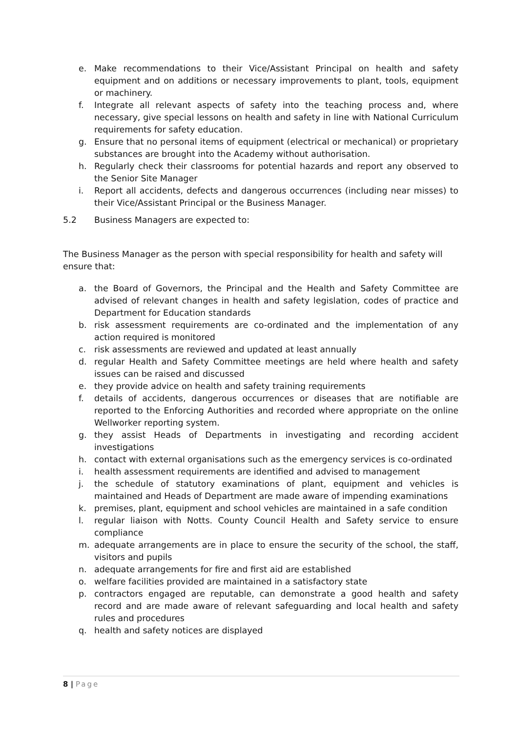e. Make recommendations to their Vice/Assistant Principal on health and safety equipment and on additions or necessary improvements to plant, tools, equipment or machinery.
f. Integrate all relevant aspects of safety into the teaching process and, where necessary, give special lessons on health and safety in line with National Curriculum requirements for safety education.
g. Ensure that no personal items of equipment (electrical or mechanical) or proprietary substances are brought into the Academy without authorisation.
h. Regularly check their classrooms for potential hazards and report any observed to the Senior Site Manager
i. Report all accidents, defects and dangerous occurrences (including near misses) to their Vice/Assistant Principal or the Business Manager.
5.2 Business Managers are expected to:
The Business Manager as the person with special responsibility for health and safety will ensure that:
a. the Board of Governors, the Principal and the Health and Safety Committee are advised of relevant changes in health and safety legislation, codes of practice and Department for Education standards
b. risk assessment requirements are co-ordinated and the implementation of any action required is monitored
c. risk assessments are reviewed and updated at least annually
d. regular Health and Safety Committee meetings are held where health and safety issues can be raised and discussed
e. they provide advice on health and safety training requirements
f. details of accidents, dangerous occurrences or diseases that are notifiable are reported to the Enforcing Authorities and recorded where appropriate on the online Wellworker reporting system.
g. they assist Heads of Departments in investigating and recording accident investigations
h. contact with external organisations such as the emergency services is co-ordinated
i. health assessment requirements are identified and advised to management
j. the schedule of statutory examinations of plant, equipment and vehicles is maintained and Heads of Department are made aware of impending examinations
k. premises, plant, equipment and school vehicles are maintained in a safe condition
l. regular liaison with Notts. County Council Health and Safety service to ensure compliance
m. adequate arrangements are in place to ensure the security of the school, the staff, visitors and pupils
n. adequate arrangements for fire and first aid are established
o. welfare facilities provided are maintained in a satisfactory state
p. contractors engaged are reputable, can demonstrate a good health and safety record and are made aware of relevant safeguarding and local health and safety rules and procedures
q. health and safety notices are displayed
8 | Page